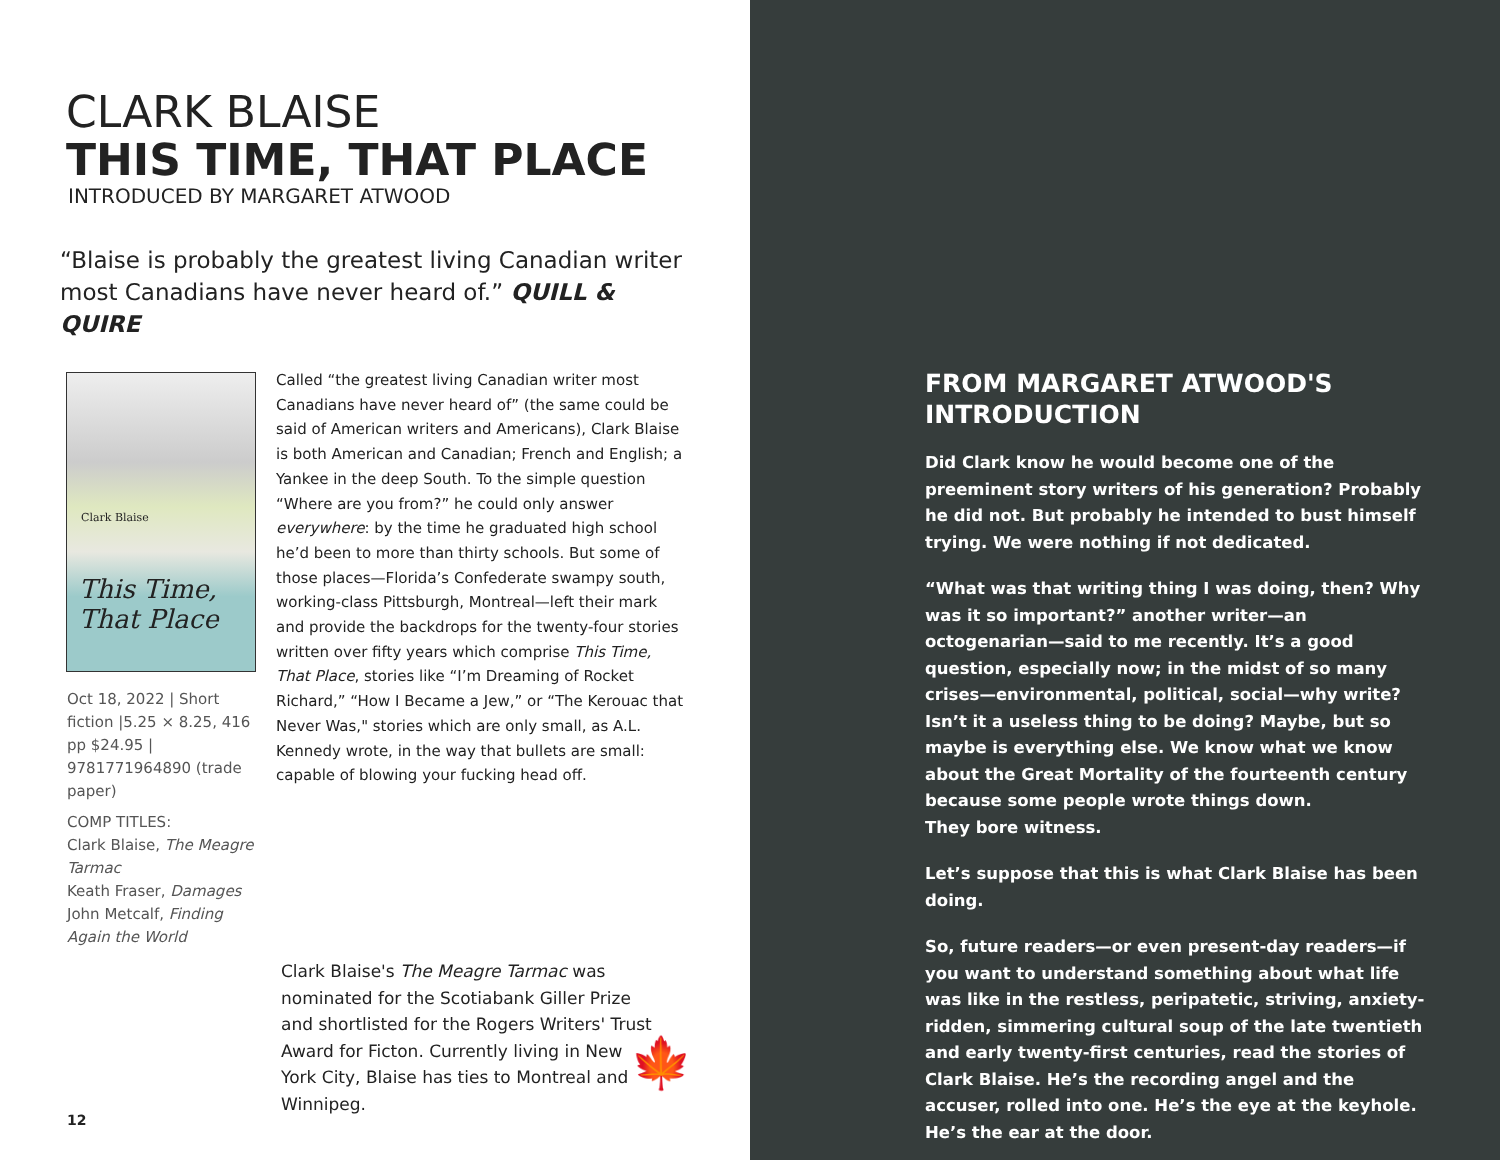CLARK BLAISE
THIS TIME, THAT PLACE
INTRODUCED BY MARGARET ATWOOD
“Blaise is probably the greatest living Canadian writer most Canadians have never heard of.” QUILL & QUIRE
Clark Blaise
This Time, That Place
Oct 18, 2022 | Short fiction |5.25 × 8.25, 416 pp $24.95 | 9781771964890 (trade paper)
COMP TITLES:
Clark Blaise, The Meagre Tarmac
Keath Fraser, Damages
John Metcalf, Finding Again the World
Called “the greatest living Canadian writer most Canadians have never heard of” (the same could be said of American writers and Americans), Clark Blaise is both American and Canadian; French and English; a Yankee in the deep South. To the simple question “Where are you from?” he could only answer everywhere: by the time he graduated high school he’d been to more than thirty schools. But some of those places—Florida’s Confederate swampy south, working-class Pittsburgh, Montreal—left their mark and provide the backdrops for the twenty-four stories written over fifty years which comprise This Time, That Place, stories like “I’m Dreaming of Rocket Richard,” “How I Became a Jew,” or “The Kerouac that Never Was," stories which are only small, as A.L. Kennedy wrote, in the way that bullets are small: capable of blowing your fucking head off.
Clark Blaise's The Meagre Tarmac was nominated for the Scotiabank Giller Prize and shortlisted for the Rogers Writers' Trust Award for Ficton. Currently living in New York City, Blaise has ties to Montreal and Winnipeg.
🍁
12
FROM MARGARET ATWOOD'S INTRODUCTION
Did Clark know he would become one of the preeminent story writers of his generation? Probably he did not. But probably he intended to bust himself trying. We were nothing if not dedicated.
“What was that writing thing I was doing, then? Why was it so important?” another writer—an octogenarian—said to me recently. It’s a good question, especially now; in the midst of so many crises—environmental, political, social—why write? Isn’t it a useless thing to be doing? Maybe, but so maybe is everything else. We know what we know about the Great Mortality of the fourteenth century because some people wrote things down.
They bore witness.
Let’s suppose that this is what Clark Blaise has been doing.
So, future readers—or even present-day readers—if you want to understand something about what life was like in the restless, peripatetic, striving, anxiety-ridden, simmering cultural soup of the late twentieth and early twenty-first centuries, read the stories of Clark Blaise. He’s the recording angel and the accuser, rolled into one. He’s the eye at the keyhole. He’s the ear at the door.